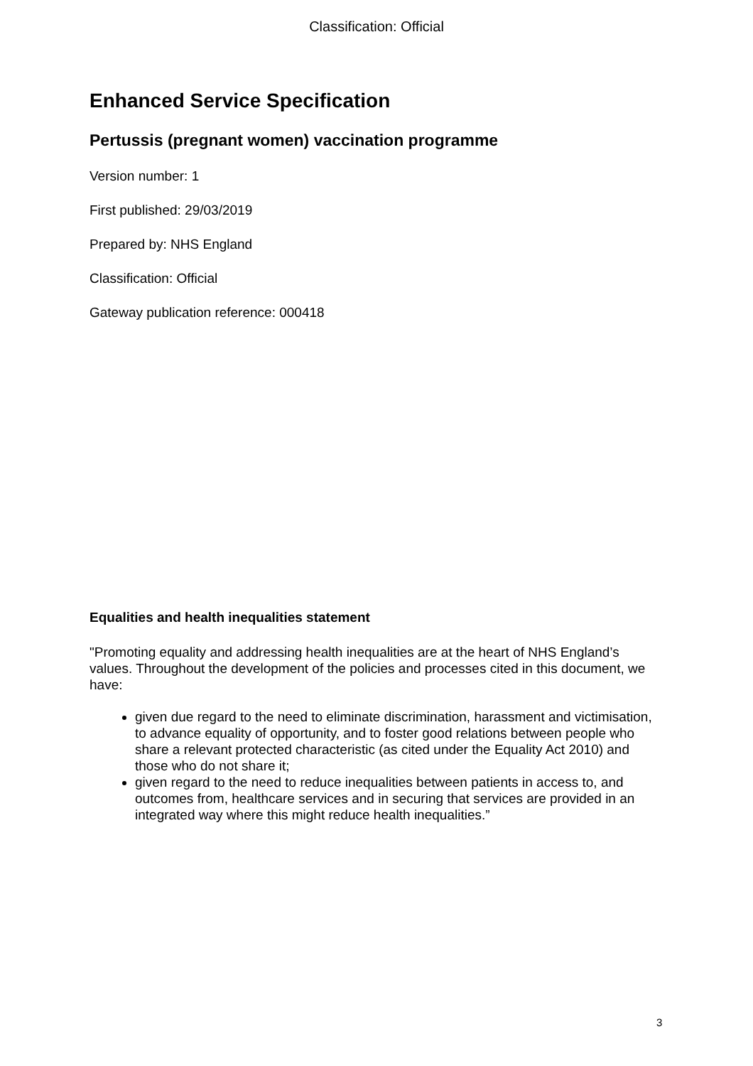Classification: Official
Enhanced Service Specification
Pertussis (pregnant women) vaccination programme
Version number: 1
First published: 29/03/2019
Prepared by: NHS England
Classification: Official
Gateway publication reference: 000418
Equalities and health inequalities statement
"Promoting equality and addressing health inequalities are at the heart of NHS England’s values. Throughout the development of the policies and processes cited in this document, we have:
given due regard to the need to eliminate discrimination, harassment and victimisation, to advance equality of opportunity, and to foster good relations between people who share a relevant protected characteristic (as cited under the Equality Act 2010) and those who do not share it;
given regard to the need to reduce inequalities between patients in access to, and outcomes from, healthcare services and in securing that services are provided in an integrated way where this might reduce health inequalities.”
3